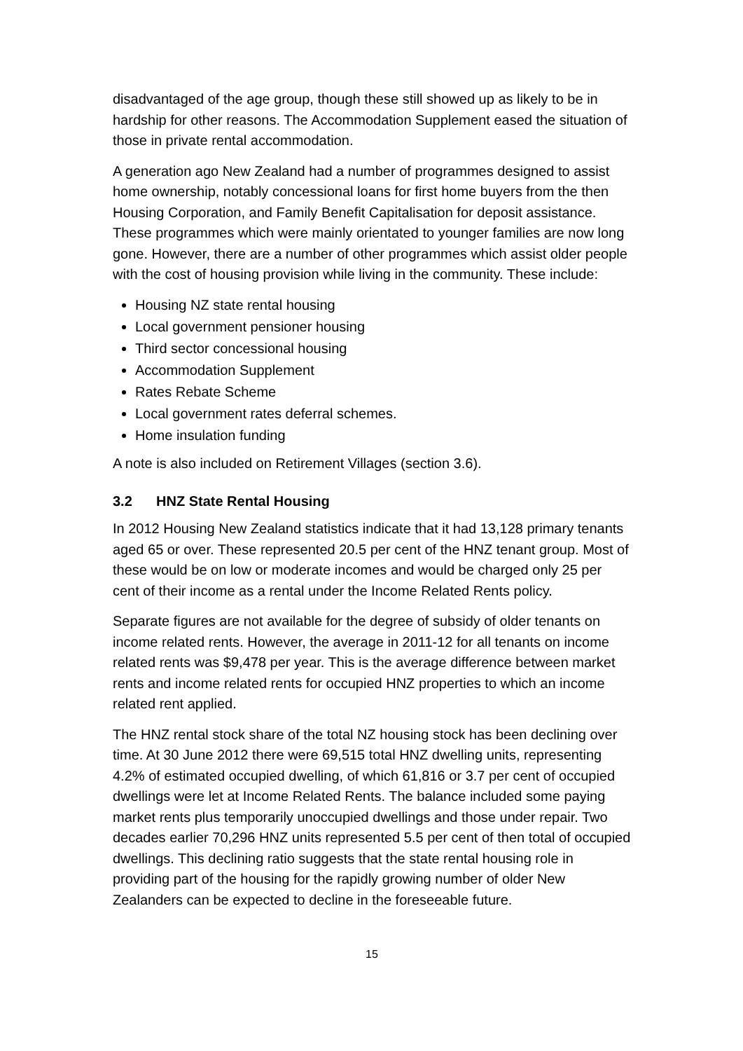disadvantaged of the age group, though these still showed up as likely to be in hardship for other reasons. The Accommodation Supplement eased the situation of those in private rental accommodation.
A generation ago New Zealand had a number of programmes designed to assist home ownership, notably concessional loans for first home buyers from the then Housing Corporation, and Family Benefit Capitalisation for deposit assistance. These programmes which were mainly orientated to younger families are now long gone. However, there are a number of other programmes which assist older people with the cost of housing provision while living in the community. These include:
Housing NZ state rental housing
Local government pensioner housing
Third sector concessional housing
Accommodation Supplement
Rates Rebate Scheme
Local government rates deferral schemes.
Home insulation funding
A note is also included on Retirement Villages (section 3.6).
3.2 HNZ State Rental Housing
In 2012 Housing New Zealand statistics indicate that it had 13,128 primary tenants aged 65 or over. These represented 20.5 per cent of the HNZ tenant group. Most of these would be on low or moderate incomes and would be charged only 25 per cent of their income as a rental under the Income Related Rents policy.
Separate figures are not available for the degree of subsidy of older tenants on income related rents. However, the average in 2011-12 for all tenants on income related rents was $9,478 per year. This is the average difference between market rents and income related rents for occupied HNZ properties to which an income related rent applied.
The HNZ rental stock share of the total NZ housing stock has been declining over time. At 30 June 2012 there were 69,515 total HNZ dwelling units, representing 4.2% of estimated occupied dwelling, of which 61,816 or 3.7 per cent of occupied dwellings were let at Income Related Rents. The balance included some paying market rents plus temporarily unoccupied dwellings and those under repair. Two decades earlier 70,296 HNZ units represented 5.5 per cent of then total of occupied dwellings. This declining ratio suggests that the state rental housing role in providing part of the housing for the rapidly growing number of older New Zealanders can be expected to decline in the foreseeable future.
15